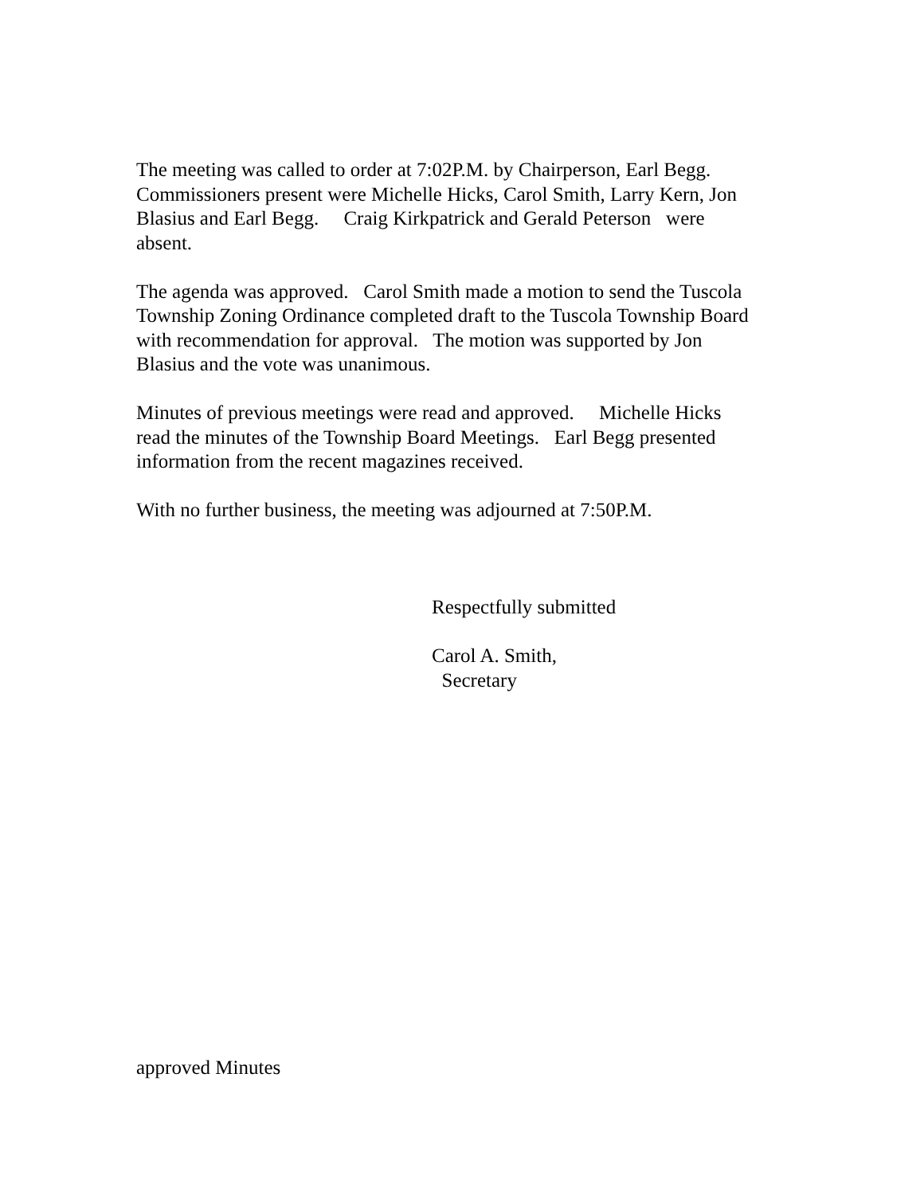The meeting was called to order at 7:02P.M. by Chairperson, Earl Begg.
Commissioners present were Michelle Hicks, Carol Smith, Larry Kern, Jon
Blasius and Earl Begg. Craig Kirkpatrick and Gerald Peterson were
absent.
The agenda was approved. Carol Smith made a motion to send the Tuscola
Township Zoning Ordinance completed draft to the Tuscola Township Board
with recommendation for approval. The motion was supported by Jon
Blasius and the vote was unanimous.
Minutes of previous meetings were read and approved. Michelle Hicks
read the minutes of the Township Board Meetings. Earl Begg presented
information from the recent magazines received.
With no further business, the meeting was adjourned at 7:50P.M.
Respectfully submitted
Carol A. Smith,
Secretary
approved Minutes